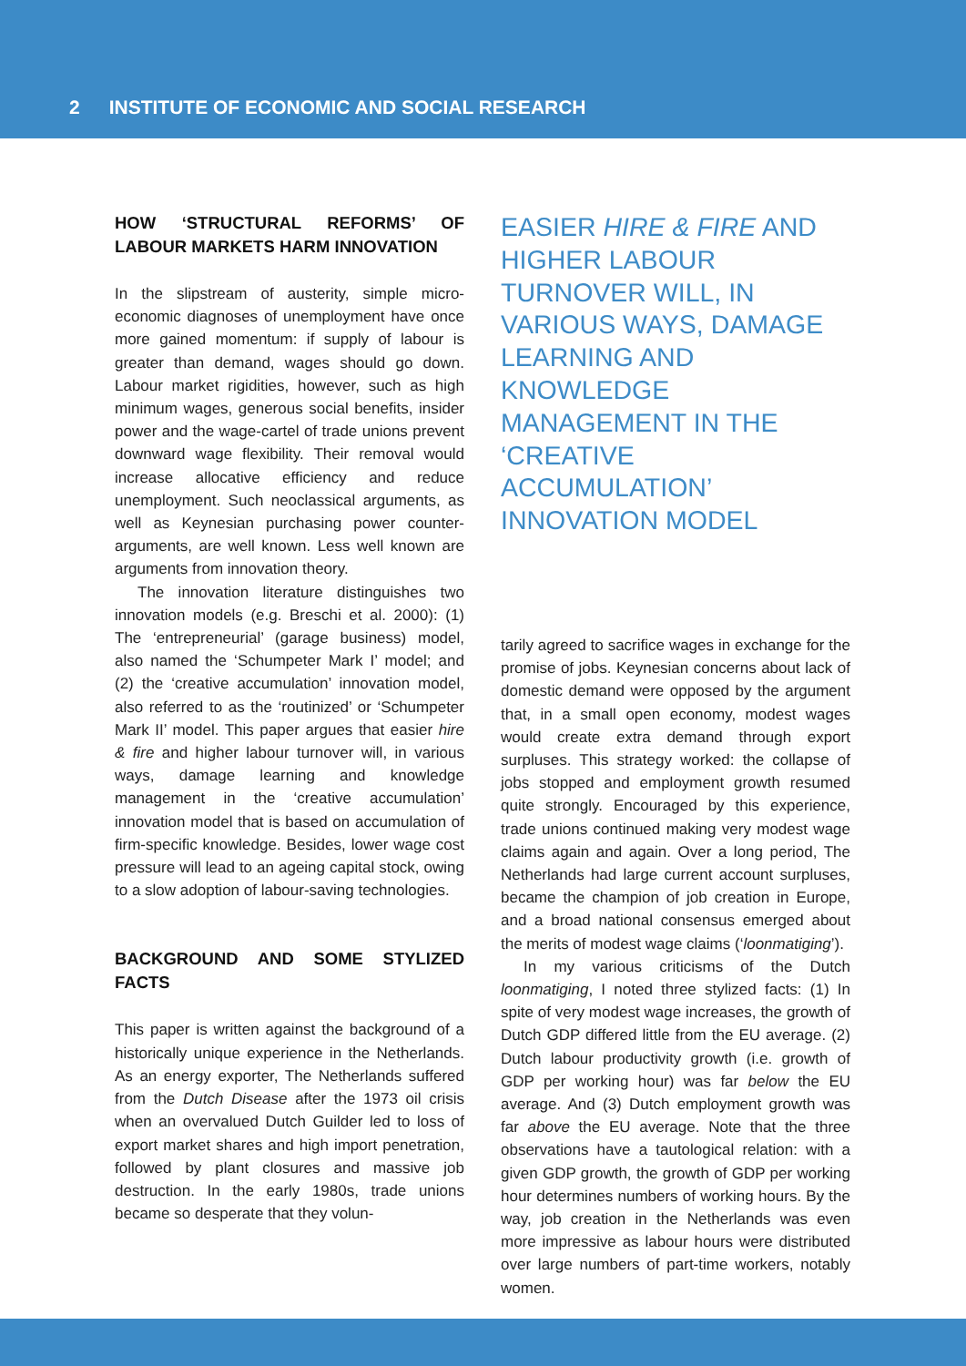2 INSTITUTE OF ECONOMIC AND SOCIAL RESEARCH
HOW ‘STRUCTURAL REFORMS’ OF LABOUR MARKETS HARM INNOVATION
In the slipstream of austerity, simple micro-economic diagnoses of unemployment have once more gained momentum: if supply of labour is greater than demand, wages should go down. Labour market rigidities, however, such as high minimum wages, generous social benefits, insider power and the wage-cartel of trade unions prevent downward wage flexibility. Their removal would increase allocative efficiency and reduce unemployment. Such neoclassical arguments, as well as Keynesian purchasing power counter-arguments, are well known. Less well known are arguments from innovation theory.
The innovation literature distinguishes two innovation models (e.g. Breschi et al. 2000): (1) The ‘entrepreneurial’ (garage business) model, also named the ‘Schumpeter Mark I’ model; and (2) the ‘creative accumulation’ innovation model, also referred to as the ‘routinized’ or ‘Schumpeter Mark II’ model. This paper argues that easier hire & fire and higher labour turnover will, in various ways, damage learning and knowledge management in the ‘creative accumulation’ innovation model that is based on accumulation of firm-specific knowledge. Besides, lower wage cost pressure will lead to an ageing capital stock, owing to a slow adoption of labour-saving technologies.
BACKGROUND AND SOME STYLIZED FACTS
This paper is written against the background of a historically unique experience in the Netherlands. As an energy exporter, The Netherlands suffered from the Dutch Disease after the 1973 oil crisis when an overvalued Dutch Guilder led to loss of export market shares and high import penetration, followed by plant closures and massive job destruction. In the early 1980s, trade unions became so desperate that they volun-
EASIER HIRE & FIRE AND HIGHER LABOUR TURNOVER WILL, IN VARIOUS WAYS, DAMAGE LEARNING AND KNOWLEDGE MANAGEMENT IN THE ‘CREATIVE ACCUMULATION’ INNOVATION MODEL
tarily agreed to sacrifice wages in exchange for the promise of jobs. Keynesian concerns about lack of domestic demand were opposed by the argument that, in a small open economy, modest wages would create extra demand through export surpluses. This strategy worked: the collapse of jobs stopped and employment growth resumed quite strongly. Encouraged by this experience, trade unions continued making very modest wage claims again and again. Over a long period, The Netherlands had large current account surpluses, became the champion of job creation in Europe, and a broad national consensus emerged about the merits of modest wage claims (‘loonmatiging’).
In my various criticisms of the Dutch loonmatiging, I noted three stylized facts: (1) In spite of very modest wage increases, the growth of Dutch GDP differed little from the EU average. (2) Dutch labour productivity growth (i.e. growth of GDP per working hour) was far below the EU average. And (3) Dutch employment growth was far above the EU average. Note that the three observations have a tautological relation: with a given GDP growth, the growth of GDP per working hour determines numbers of working hours. By the way, job creation in the Netherlands was even more impressive as labour hours were distributed over large numbers of part-time workers, notably women.